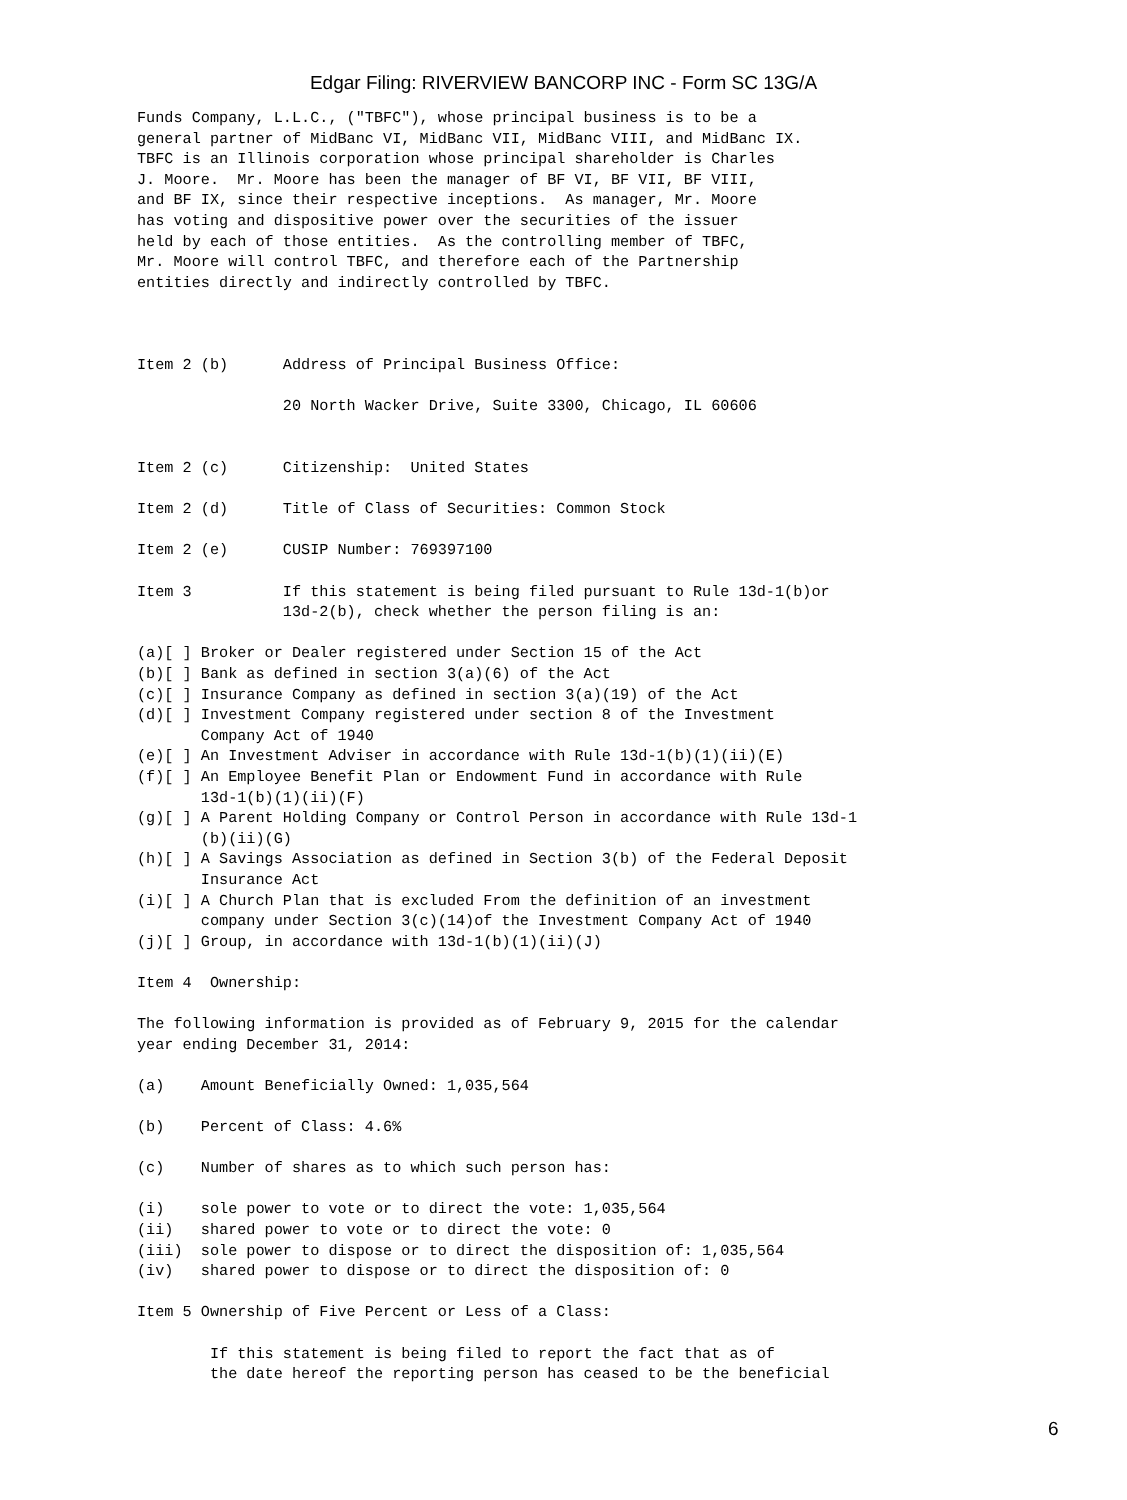Edgar Filing: RIVERVIEW BANCORP INC - Form SC 13G/A
Funds Company, L.L.C., ("TBFC"), whose principal business is to be a
general partner of MidBanc VI, MidBanc VII, MidBanc VIII, and MidBanc IX.
TBFC is an Illinois corporation whose principal shareholder is Charles
J. Moore.  Mr. Moore has been the manager of BF VI, BF VII, BF VIII,
and BF IX, since their respective inceptions.  As manager, Mr. Moore
has voting and dispositive power over the securities of the issuer
held by each of those entities.  As the controlling member of TBFC,
Mr. Moore will control TBFC, and therefore each of the Partnership
entities directly and indirectly controlled by TBFC.



Item 2 (b)      Address of Principal Business Office:

                20 North Wacker Drive, Suite 3300, Chicago, IL 60606


Item 2 (c)      Citizenship:  United States

Item 2 (d)      Title of Class of Securities: Common Stock

Item 2 (e)      CUSIP Number: 769397100

Item 3          If this statement is being filed pursuant to Rule 13d-1(b)or
                13d-2(b), check whether the person filing is an:

(a)[ ] Broker or Dealer registered under Section 15 of the Act
(b)[ ] Bank as defined in section 3(a)(6) of the Act
(c)[ ] Insurance Company as defined in section 3(a)(19) of the Act
(d)[ ] Investment Company registered under section 8 of the Investment
       Company Act of 1940
(e)[ ] An Investment Adviser in accordance with Rule 13d-1(b)(1)(ii)(E)
(f)[ ] An Employee Benefit Plan or Endowment Fund in accordance with Rule
       13d-1(b)(1)(ii)(F)
(g)[ ] A Parent Holding Company or Control Person in accordance with Rule 13d-1
       (b)(ii)(G)
(h)[ ] A Savings Association as defined in Section 3(b) of the Federal Deposit
       Insurance Act
(i)[ ] A Church Plan that is excluded From the definition of an investment
       company under Section 3(c)(14)of the Investment Company Act of 1940
(j)[ ] Group, in accordance with 13d-1(b)(1)(ii)(J)

Item 4  Ownership:

The following information is provided as of February 9, 2015 for the calendar
year ending December 31, 2014:

(a)    Amount Beneficially Owned: 1,035,564

(b)    Percent of Class: 4.6%

(c)    Number of shares as to which such person has:

(i)    sole power to vote or to direct the vote: 1,035,564
(ii)   shared power to vote or to direct the vote: 0
(iii)  sole power to dispose or to direct the disposition of: 1,035,564
(iv)   shared power to dispose or to direct the disposition of: 0

Item 5 Ownership of Five Percent or Less of a Class:

        If this statement is being filed to report the fact that as of
        the date hereof the reporting person has ceased to be the beneficial
6